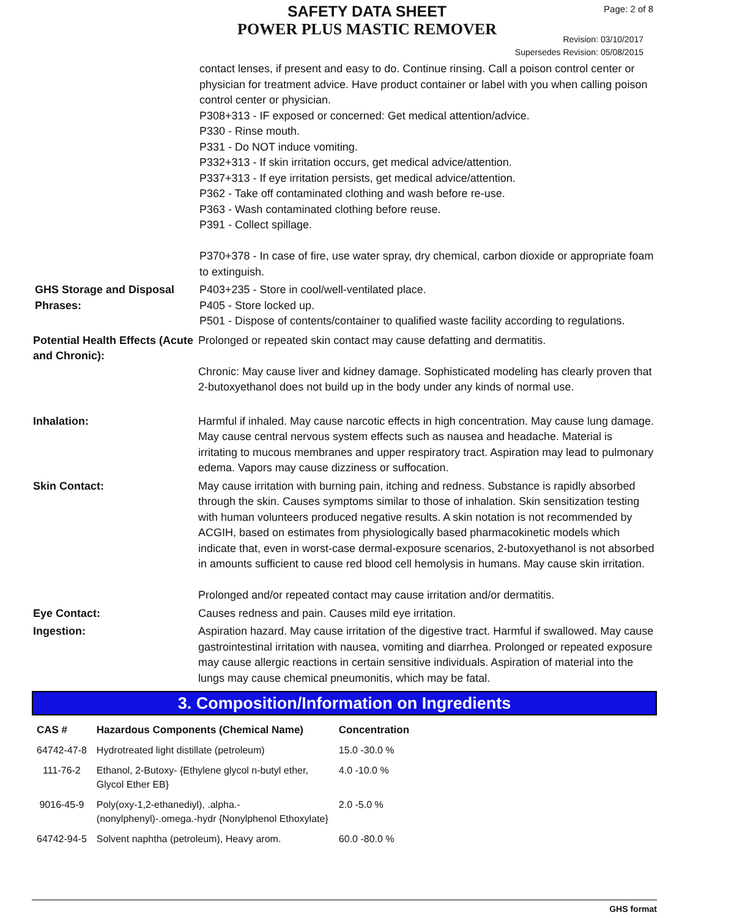SAFETY DATA SHEET Page: 2 of 8
POWER PLUS MASTIC REMOVER
Revision: 03/10/2017
Supersedes Revision: 05/08/2015
contact lenses, if present and easy to do. Continue rinsing. Call a poison control center or physician for treatment advice. Have product container or label with you when calling poison control center or physician.
P308+313 - IF exposed or concerned: Get medical attention/advice.
P330 - Rinse mouth.
P331 - Do NOT induce vomiting.
P332+313 - If skin irritation occurs, get medical advice/attention.
P337+313 - If eye irritation persists, get medical advice/attention.
P362 - Take off contaminated clothing and wash before re-use.
P363 - Wash contaminated clothing before reuse.
P391 - Collect spillage.
P370+378 - In case of fire, use water spray, dry chemical, carbon dioxide or appropriate foam to extinguish.
GHS Storage and Disposal Phrases:
P403+235 - Store in cool/well-ventilated place.
P405 - Store locked up.
P501 - Dispose of contents/container to qualified waste facility according to regulations.
Potential Health Effects (Acute and Chronic):
Prolonged or repeated skin contact may cause defatting and dermatitis.
Chronic: May cause liver and kidney damage. Sophisticated modeling has clearly proven that 2-butoxyethanol does not build up in the body under any kinds of normal use.
Inhalation: Harmful if inhaled. May cause narcotic effects in high concentration. May cause lung damage. May cause central nervous system effects such as nausea and headache. Material is irritating to mucous membranes and upper respiratory tract. Aspiration may lead to pulmonary edema. Vapors may cause dizziness or suffocation.
Skin Contact: May cause irritation with burning pain, itching and redness. Substance is rapidly absorbed through the skin. Causes symptoms similar to those of inhalation. Skin sensitization testing with human volunteers produced negative results. A skin notation is not recommended by ACGIH, based on estimates from physiologically based pharmacokinetic models which indicate that, even in worst-case dermal-exposure scenarios, 2-butoxyethanol is not absorbed in amounts sufficient to cause red blood cell hemolysis in humans. May cause skin irritation.
Prolonged and/or repeated contact may cause irritation and/or dermatitis.
Eye Contact: Causes redness and pain. Causes mild eye irritation.
Ingestion: Aspiration hazard. May cause irritation of the digestive tract. Harmful if swallowed. May cause gastrointestinal irritation with nausea, vomiting and diarrhea. Prolonged or repeated exposure may cause allergic reactions in certain sensitive individuals. Aspiration of material into the lungs may cause chemical pneumonitis, which may be fatal.
3. Composition/Information on Ingredients
| CAS # | Hazardous Components (Chemical Name) | Concentration |
| --- | --- | --- |
| 64742-47-8 | Hydrotreated light distillate (petroleum) | 15.0 -30.0 % |
| 111-76-2 | Ethanol, 2-Butoxy- {Ethylene glycol n-butyl ether, Glycol Ether EB} | 4.0 -10.0 % |
| 9016-45-9 | Poly(oxy-1,2-ethanediyl), .alpha.-(nonylphenyl)-.omega.-hydr {Nonylphenol Ethoxylate} | 2.0 -5.0 % |
| 64742-94-5 | Solvent naphtha (petroleum), Heavy arom. | 60.0 -80.0 % |
GHS format